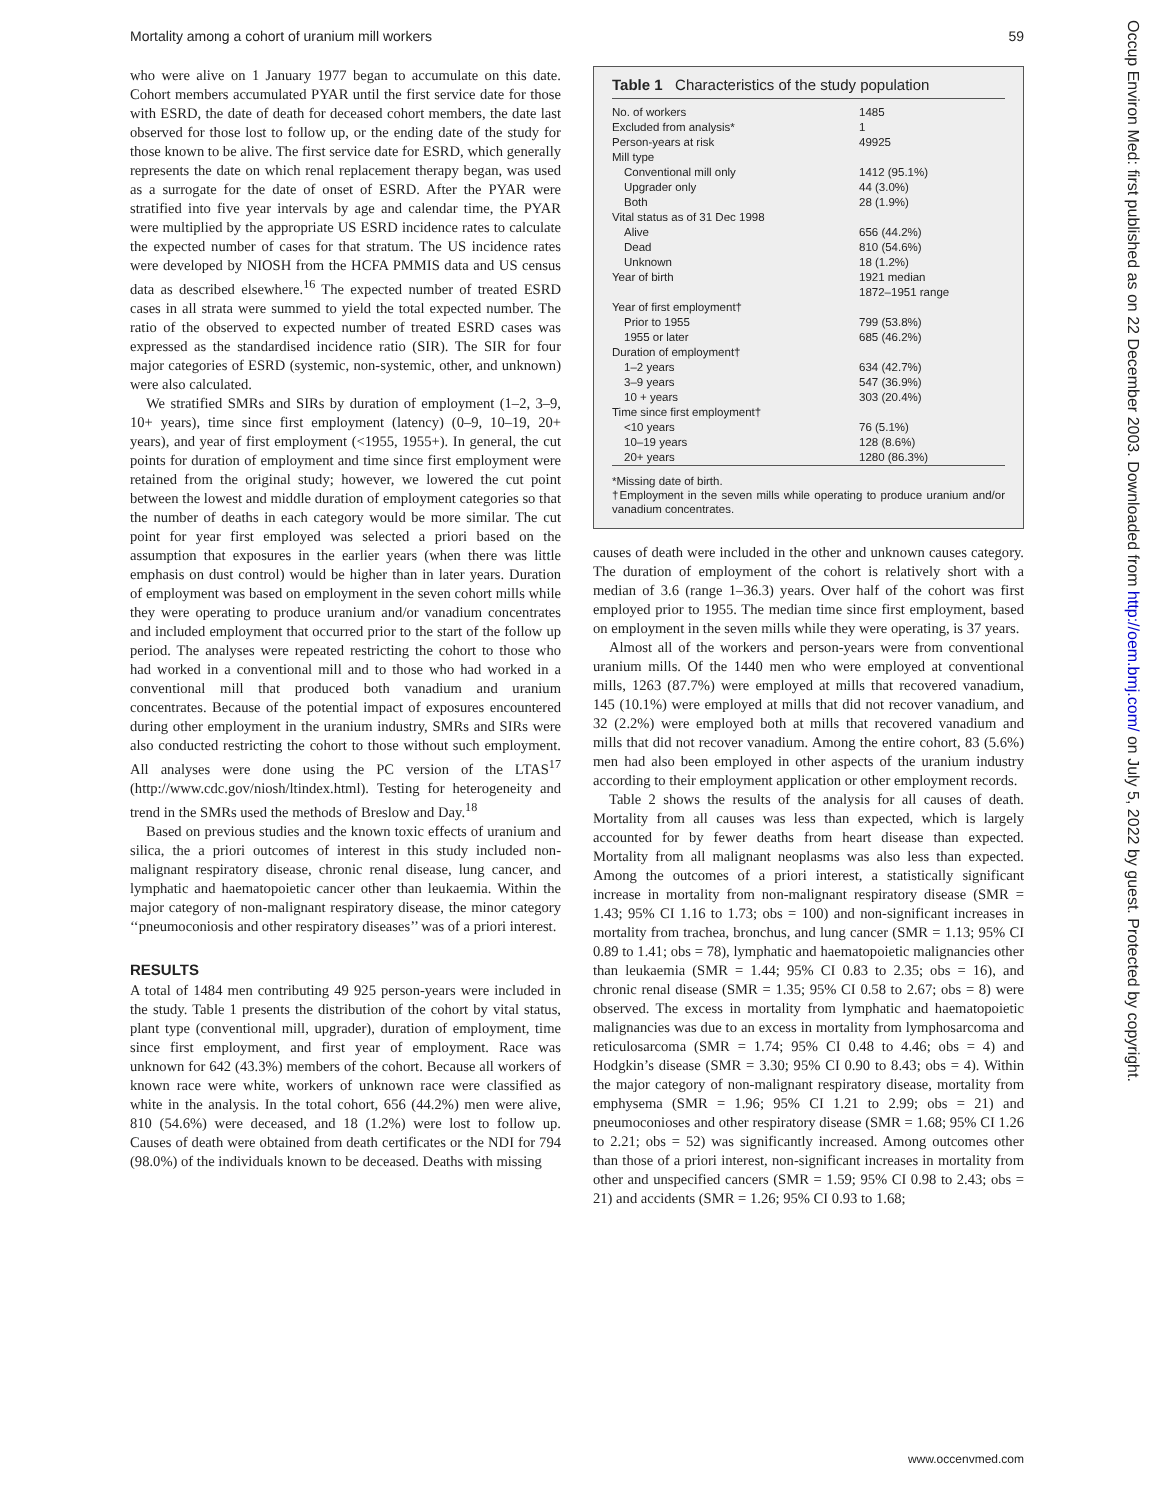Mortality among a cohort of uranium mill workers 59
who were alive on 1 January 1977 began to accumulate on this date. Cohort members accumulated PYAR until the first service date for those with ESRD, the date of death for deceased cohort members, the date last observed for those lost to follow up, or the ending date of the study for those known to be alive. The first service date for ESRD, which generally represents the date on which renal replacement therapy began, was used as a surrogate for the date of onset of ESRD. After the PYAR were stratified into five year intervals by age and calendar time, the PYAR were multiplied by the appropriate US ESRD incidence rates to calculate the expected number of cases for that stratum. The US incidence rates were developed by NIOSH from the HCFA PMMIS data and US census data as described elsewhere.<sup>16</sup> The expected number of treated ESRD cases in all strata were summed to yield the total expected number. The ratio of the observed to expected number of treated ESRD cases was expressed as the standardised incidence ratio (SIR). The SIR for four major categories of ESRD (systemic, non-systemic, other, and unknown) were also calculated.
We stratified SMRs and SIRs by duration of employment (1–2, 3–9, 10+ years), time since first employment (latency) (0–9, 10–19, 20+ years), and year of first employment (<1955, 1955+). In general, the cut points for duration of employment and time since first employment were retained from the original study; however, we lowered the cut point between the lowest and middle duration of employment categories so that the number of deaths in each category would be more similar. The cut point for year first employed was selected a priori based on the assumption that exposures in the earlier years (when there was little emphasis on dust control) would be higher than in later years. Duration of employment was based on employment in the seven cohort mills while they were operating to produce uranium and/or vanadium concentrates and included employment that occurred prior to the start of the follow up period. The analyses were repeated restricting the cohort to those who had worked in a conventional mill and to those who had worked in a conventional mill that produced both vanadium and uranium concentrates. Because of the potential impact of exposures encountered during other employment in the uranium industry, SMRs and SIRs were also conducted restricting the cohort to those without such employment. All analyses were done using the PC version of the LTAS<sup>17</sup> (http://www.cdc.gov/niosh/ltindex.html). Testing for heterogeneity and trend in the SMRs used the methods of Breslow and Day.<sup>18</sup>
Based on previous studies and the known toxic effects of uranium and silica, the a priori outcomes of interest in this study included non-malignant respiratory disease, chronic renal disease, lung cancer, and lymphatic and haematopoietic cancer other than leukaemia. Within the major category of non-malignant respiratory disease, the minor category ‘‘pneumoconiosis and other respiratory diseases’’ was of a priori interest.
RESULTS
A total of 1484 men contributing 49 925 person-years were included in the study. Table 1 presents the distribution of the cohort by vital status, plant type (conventional mill, upgrader), duration of employment, time since first employment, and first year of employment. Race was unknown for 642 (43.3%) members of the cohort. Because all workers of known race were white, workers of unknown race were classified as white in the analysis. In the total cohort, 656 (44.2%) men were alive, 810 (54.6%) were deceased, and 18 (1.2%) were lost to follow up. Causes of death were obtained from death certificates or the NDI for 794 (98.0%) of the individuals known to be deceased. Deaths with missing
Table 1 Characteristics of the study population
| No. of workers | 1485 |
| Excluded from analysis* | 1 |
| Person-years at risk | 49925 |
| Mill type | |
| Conventional mill only | 1412 (95.1%) |
| Upgrader only | 44 (3.0%) |
| Both | 28 (1.9%) |
| Vital status as of 31 Dec 1998 | |
| Alive | 656 (44.2%) |
| Dead | 810 (54.6%) |
| Unknown | 18 (1.2%) |
| Year of birth | 1921 median 1872–1951 range |
| Year of first employment† | |
| Prior to 1955 | 799 (53.8%) |
| 1955 or later | 685 (46.2%) |
| Duration of employment† | |
| 1–2 years | 634 (42.7%) |
| 3–9 years | 547 (36.9%) |
| 10 + years | 303 (20.4%) |
| Time since first employment† | |
| <10 years | 76 (5.1%) |
| 10–19 years | 128 (8.6%) |
| 20+ years | 1280 (86.3%) |
*Missing date of birth.
†Employment in the seven mills while operating to produce uranium and/or vanadium concentrates.
causes of death were included in the other and unknown causes category. The duration of employment of the cohort is relatively short with a median of 3.6 (range 1–36.3) years. Over half of the cohort was first employed prior to 1955. The median time since first employment, based on employment in the seven mills while they were operating, is 37 years.
Almost all of the workers and person-years were from conventional uranium mills. Of the 1440 men who were employed at conventional mills, 1263 (87.7%) were employed at mills that recovered vanadium, 145 (10.1%) were employed at mills that did not recover vanadium, and 32 (2.2%) were employed both at mills that recovered vanadium and mills that did not recover vanadium. Among the entire cohort, 83 (5.6%) men had also been employed in other aspects of the uranium industry according to their employment application or other employment records.
Table 2 shows the results of the analysis for all causes of death. Mortality from all causes was less than expected, which is largely accounted for by fewer deaths from heart disease than expected. Mortality from all malignant neoplasms was also less than expected. Among the outcomes of a priori interest, a statistically significant increase in mortality from non-malignant respiratory disease (SMR = 1.43; 95% CI 1.16 to 1.73; obs = 100) and non-significant increases in mortality from trachea, bronchus, and lung cancer (SMR = 1.13; 95% CI 0.89 to 1.41; obs = 78), lymphatic and haematopoietic malignancies other than leukaemia (SMR = 1.44; 95% CI 0.83 to 2.35; obs = 16), and chronic renal disease (SMR = 1.35; 95% CI 0.58 to 2.67; obs = 8) were observed. The excess in mortality from lymphatic and haematopoietic malignancies was due to an excess in mortality from lymphosarcoma and reticulosarcoma (SMR = 1.74; 95% CI 0.48 to 4.46; obs = 4) and Hodgkin’s disease (SMR = 3.30; 95% CI 0.90 to 8.43; obs = 4). Within the major category of non-malignant respiratory disease, mortality from emphysema (SMR = 1.96; 95% CI 1.21 to 2.99; obs = 21) and pneumoconioses and other respiratory disease (SMR = 1.68; 95% CI 1.26 to 2.21; obs = 52) was significantly increased. Among outcomes other than those of a priori interest, non-significant increases in mortality from other and unspecified cancers (SMR = 1.59; 95% CI 0.98 to 2.43; obs = 21) and accidents (SMR = 1.26; 95% CI 0.93 to 1.68;
Occup Environ Med: first published as on 22 December 2003. Downloaded from http://oem.bmj.com/ on July 5, 2022 by guest. Protected by copyright.
www.occenvmed.com